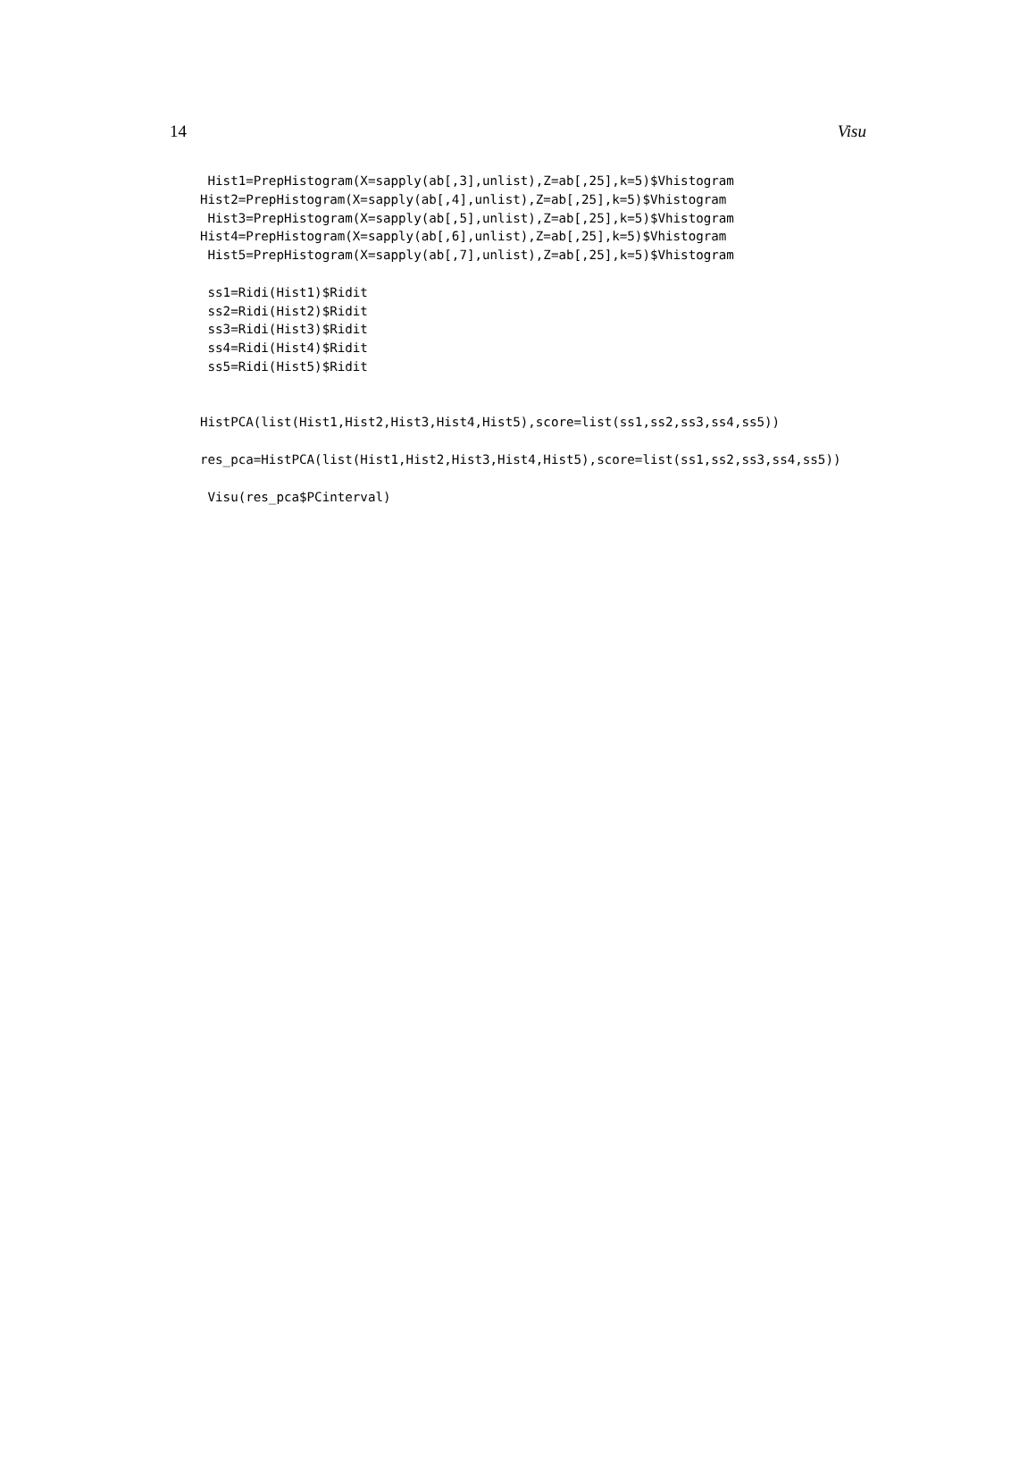14 Visu
 Hist1=PrepHistogram(X=sapply(ab[,3],unlist),Z=ab[,25],k=5)$Vhistogram
Hist2=PrepHistogram(X=sapply(ab[,4],unlist),Z=ab[,25],k=5)$Vhistogram
 Hist3=PrepHistogram(X=sapply(ab[,5],unlist),Z=ab[,25],k=5)$Vhistogram
Hist4=PrepHistogram(X=sapply(ab[,6],unlist),Z=ab[,25],k=5)$Vhistogram
 Hist5=PrepHistogram(X=sapply(ab[,7],unlist),Z=ab[,25],k=5)$Vhistogram

 ss1=Ridi(Hist1)$Ridit
 ss2=Ridi(Hist2)$Ridit
 ss3=Ridi(Hist3)$Ridit
 ss4=Ridi(Hist4)$Ridit
 ss5=Ridi(Hist5)$Ridit


HistPCA(list(Hist1,Hist2,Hist3,Hist4,Hist5),score=list(ss1,ss2,ss3,ss4,ss5))

res_pca=HistPCA(list(Hist1,Hist2,Hist3,Hist4,Hist5),score=list(ss1,ss2,ss3,ss4,ss5))

 Visu(res_pca$PCinterval)